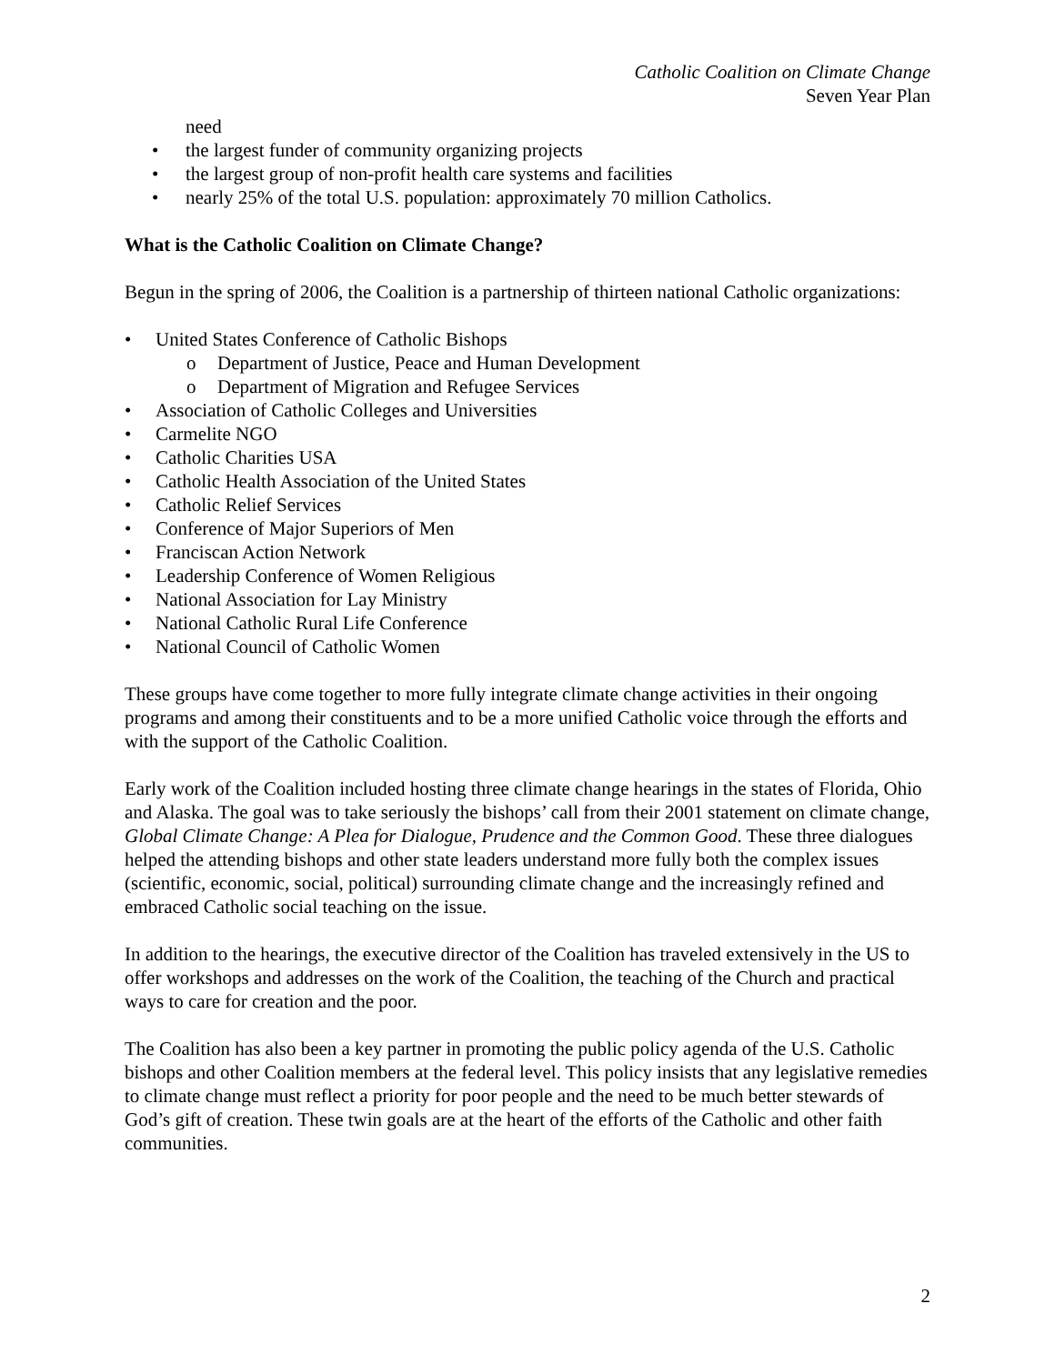Catholic Coalition on Climate Change
Seven Year Plan
need
the largest funder of community organizing projects
the largest group of non-profit health care systems and facilities
nearly 25% of the total U.S. population: approximately 70 million Catholics.
What is the Catholic Coalition on Climate Change?
Begun in the spring of 2006, the Coalition is a partnership of thirteen national Catholic organizations:
United States Conference of Catholic Bishops
o Department of Justice, Peace and Human Development
o Department of Migration and Refugee Services
Association of Catholic Colleges and Universities
Carmelite NGO
Catholic Charities USA
Catholic Health Association of the United States
Catholic Relief Services
Conference of Major Superiors of Men
Franciscan Action Network
Leadership Conference of Women Religious
National Association for Lay Ministry
National Catholic Rural Life Conference
National Council of Catholic Women
These groups have come together to more fully integrate climate change activities in their ongoing programs and among their constituents and to be a more unified Catholic voice through the efforts and with the support of the Catholic Coalition.
Early work of the Coalition included hosting three climate change hearings in the states of Florida, Ohio and Alaska. The goal was to take seriously the bishops’ call from their 2001 statement on climate change, Global Climate Change: A Plea for Dialogue, Prudence and the Common Good. These three dialogues helped the attending bishops and other state leaders understand more fully both the complex issues (scientific, economic, social, political) surrounding climate change and the increasingly refined and embraced Catholic social teaching on the issue.
In addition to the hearings, the executive director of the Coalition has traveled extensively in the US to offer workshops and addresses on the work of the Coalition, the teaching of the Church and practical ways to care for creation and the poor.
The Coalition has also been a key partner in promoting the public policy agenda of the U.S. Catholic bishops and other Coalition members at the federal level. This policy insists that any legislative remedies to climate change must reflect a priority for poor people and the need to be much better stewards of God’s gift of creation. These twin goals are at the heart of the efforts of the Catholic and other faith communities.
2